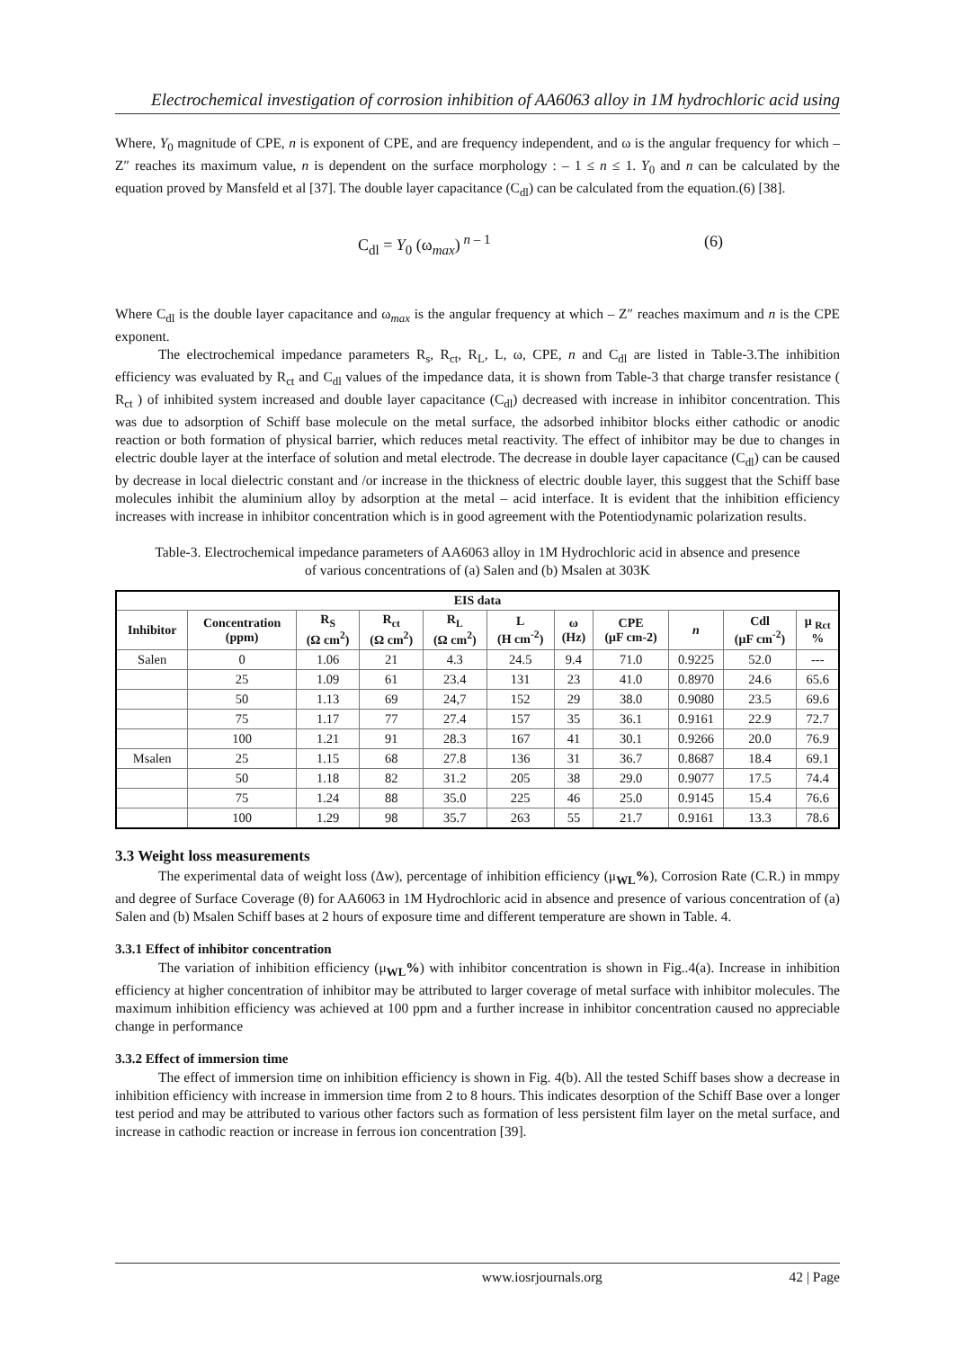Electrochemical investigation of corrosion inhibition of AA6063 alloy in 1M hydrochloric acid using
Where, Y<sub>0</sub> magnitude of CPE, n is exponent of CPE, and are frequency independent, and ω is the angular frequency for which – Z″ reaches its maximum value, n is dependent on the surface morphology : – 1 ≤ n ≤ 1. Y<sub>0</sub> and n can be calculated by the equation proved by Mansfeld et al [37]. The double layer capacitance (C<sub>dl</sub>) can be calculated from the equation.(6) [38].
C<sub>dl</sub> = Y<sub>0</sub> (ω<sub>max</sub>)<sup>n – 1</sup> (6)
Where C<sub>dl</sub> is the double layer capacitance and ω<sub>max</sub> is the angular frequency at which – Z″ reaches maximum and n is the CPE exponent.
The electrochemical impedance parameters R<sub>s</sub>, R<sub>ct</sub>, R<sub>L</sub>, L, ω, CPE, n and C<sub>dl</sub> are listed in Table-3.The inhibition efficiency was evaluated by R<sub>ct</sub> and C<sub>dl</sub> values of the impedance data, it is shown from Table-3 that charge transfer resistance ( R<sub>ct</sub> ) of inhibited system increased and double layer capacitance (C<sub>dl</sub>) decreased with increase in inhibitor concentration. This was due to adsorption of Schiff base molecule on the metal surface, the adsorbed inhibitor blocks either cathodic or anodic reaction or both formation of physical barrier, which reduces metal reactivity. The effect of inhibitor may be due to changes in electric double layer at the interface of solution and metal electrode. The decrease in double layer capacitance (C<sub>dl</sub>) can be caused by decrease in local dielectric constant and /or increase in the thickness of electric double layer, this suggest that the Schiff base molecules inhibit the aluminium alloy by adsorption at the metal – acid interface. It is evident that the inhibition efficiency increases with increase in inhibitor concentration which is in good agreement with the Potentiodynamic polarization results.
Table-3. Electrochemical impedance parameters of AA6063 alloy in 1M Hydrochloric acid in absence and presence of various concentrations of (a) Salen and (b) Msalen at 303K
| EIS data | | | | | | | | | | |
| --- | --- | --- | --- | --- | --- | --- | --- | --- | --- | --- |
| Inhibitor | Concentration (ppm) | R<sub>S</sub> (Ω cm<sup>2</sup>) | R<sub>ct</sub> (Ω cm<sup>2</sup>) | R<sub>L</sub> (Ω cm<sup>2</sup>) | L (H cm<sup>-2</sup>) | ω (Hz) | CPE (μF cm-2) | n | Cdl (μF cm<sup>-2</sup>) | μ <sub>Rct</sub> % |
| Salen | 0 | 1.06 | 21 | 4.3 | 24.5 | 9.4 | 71.0 | 0.9225 | 52.0 | --- |
| | 25 | 1.09 | 61 | 23.4 | 131 | 23 | 41.0 | 0.8970 | 24.6 | 65.6 |
| | 50 | 1.13 | 69 | 24,7 | 152 | 29 | 38.0 | 0.9080 | 23.5 | 69.6 |
| | 75 | 1.17 | 77 | 27.4 | 157 | 35 | 36.1 | 0.9161 | 22.9 | 72.7 |
| | 100 | 1.21 | 91 | 28.3 | 167 | 41 | 30.1 | 0.9266 | 20.0 | 76.9 |
| Msalen | 25 | 1.15 | 68 | 27.8 | 136 | 31 | 36.7 | 0.8687 | 18.4 | 69.1 |
| | 50 | 1.18 | 82 | 31.2 | 205 | 38 | 29.0 | 0.9077 | 17.5 | 74.4 |
| | 75 | 1.24 | 88 | 35.0 | 225 | 46 | 25.0 | 0.9145 | 15.4 | 76.6 |
| | 100 | 1.29 | 98 | 35.7 | 263 | 55 | 21.7 | 0.9161 | 13.3 | 78.6 |
3.3 Weight loss measurements
The experimental data of weight loss (Δw), percentage of inhibition efficiency (μ<sub>WL</sub>%), Corrosion Rate (C.R.) in mmpy and degree of Surface Coverage (θ) for AA6063 in 1M Hydrochloric acid in absence and presence of various concentration of (a) Salen and (b) Msalen Schiff bases at 2 hours of exposure time and different temperature are shown in Table. 4.
3.3.1 Effect of inhibitor concentration
The variation of inhibition efficiency (μ<sub>WL</sub>%) with inhibitor concentration is shown in Fig..4(a). Increase in inhibition efficiency at higher concentration of inhibitor may be attributed to larger coverage of metal surface with inhibitor molecules. The maximum inhibition efficiency was achieved at 100 ppm and a further increase in inhibitor concentration caused no appreciable change in performance
3.3.2 Effect of immersion time
The effect of immersion time on inhibition efficiency is shown in Fig. 4(b). All the tested Schiff bases show a decrease in inhibition efficiency with increase in immersion time from 2 to 8 hours. This indicates desorption of the Schiff Base over a longer test period and may be attributed to various other factors such as formation of less persistent film layer on the metal surface, and increase in cathodic reaction or increase in ferrous ion concentration [39].
www.iosrjournals.org 42 | Page